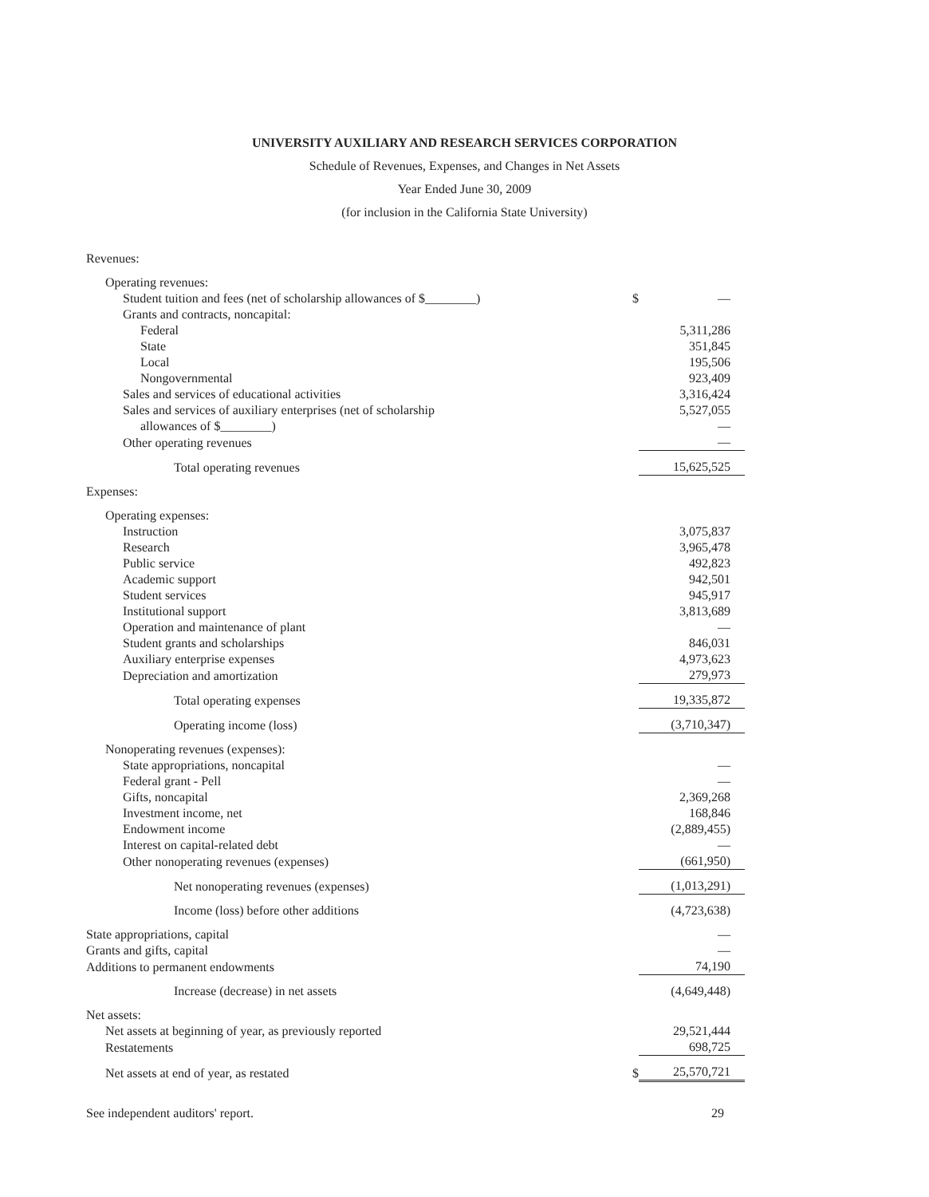UNIVERSITY AUXILIARY AND RESEARCH SERVICES CORPORATION
Schedule of Revenues, Expenses, and Changes in Net Assets
Year Ended June 30, 2009
(for inclusion in the California State University)
| Revenues: | | |
| Operating revenues: | | |
| Student tuition and fees (net of scholarship allowances of $________) | $ | — |
| Grants and contracts, noncapital: | | |
| Federal | | 5,311,286 |
| State | | 351,845 |
| Local | | 195,506 |
| Nongovernmental | | 923,409 |
| Sales and services of educational activities | | 3,316,424 |
| Sales and services of auxiliary enterprises (net of scholarship | | 5,527,055 |
| allowances of $________) | | — |
| Other operating revenues | | — |
| Total operating revenues | | 15,625,525 |
| Expenses: | | |
| Operating expenses: | | |
| Instruction | | 3,075,837 |
| Research | | 3,965,478 |
| Public service | | 492,823 |
| Academic support | | 942,501 |
| Student services | | 945,917 |
| Institutional support | | 3,813,689 |
| Operation and maintenance of plant | | — |
| Student grants and scholarships | | 846,031 |
| Auxiliary enterprise expenses | | 4,973,623 |
| Depreciation and amortization | | 279,973 |
| Total operating expenses | | 19,335,872 |
| Operating income (loss) | | (3,710,347) |
| Nonoperating revenues (expenses): | | |
| State appropriations, noncapital | | — |
| Federal grant - Pell | | — |
| Gifts, noncapital | | 2,369,268 |
| Investment income, net | | 168,846 |
| Endowment income | | (2,889,455) |
| Interest on capital-related debt | | — |
| Other nonoperating revenues (expenses) | | (661,950) |
| Net nonoperating revenues (expenses) | | (1,013,291) |
| Income (loss) before other additions | | (4,723,638) |
| State appropriations, capital | | — |
| Grants and gifts, capital | | — |
| Additions to permanent endowments | | 74,190 |
| Increase (decrease) in net assets | | (4,649,448) |
| Net assets: | | |
| Net assets at beginning of year, as previously reported | | 29,521,444 |
| Restatements | | 698,725 |
| Net assets at end of year, as restated | $ | 25,570,721 |
See independent auditors' report. 29